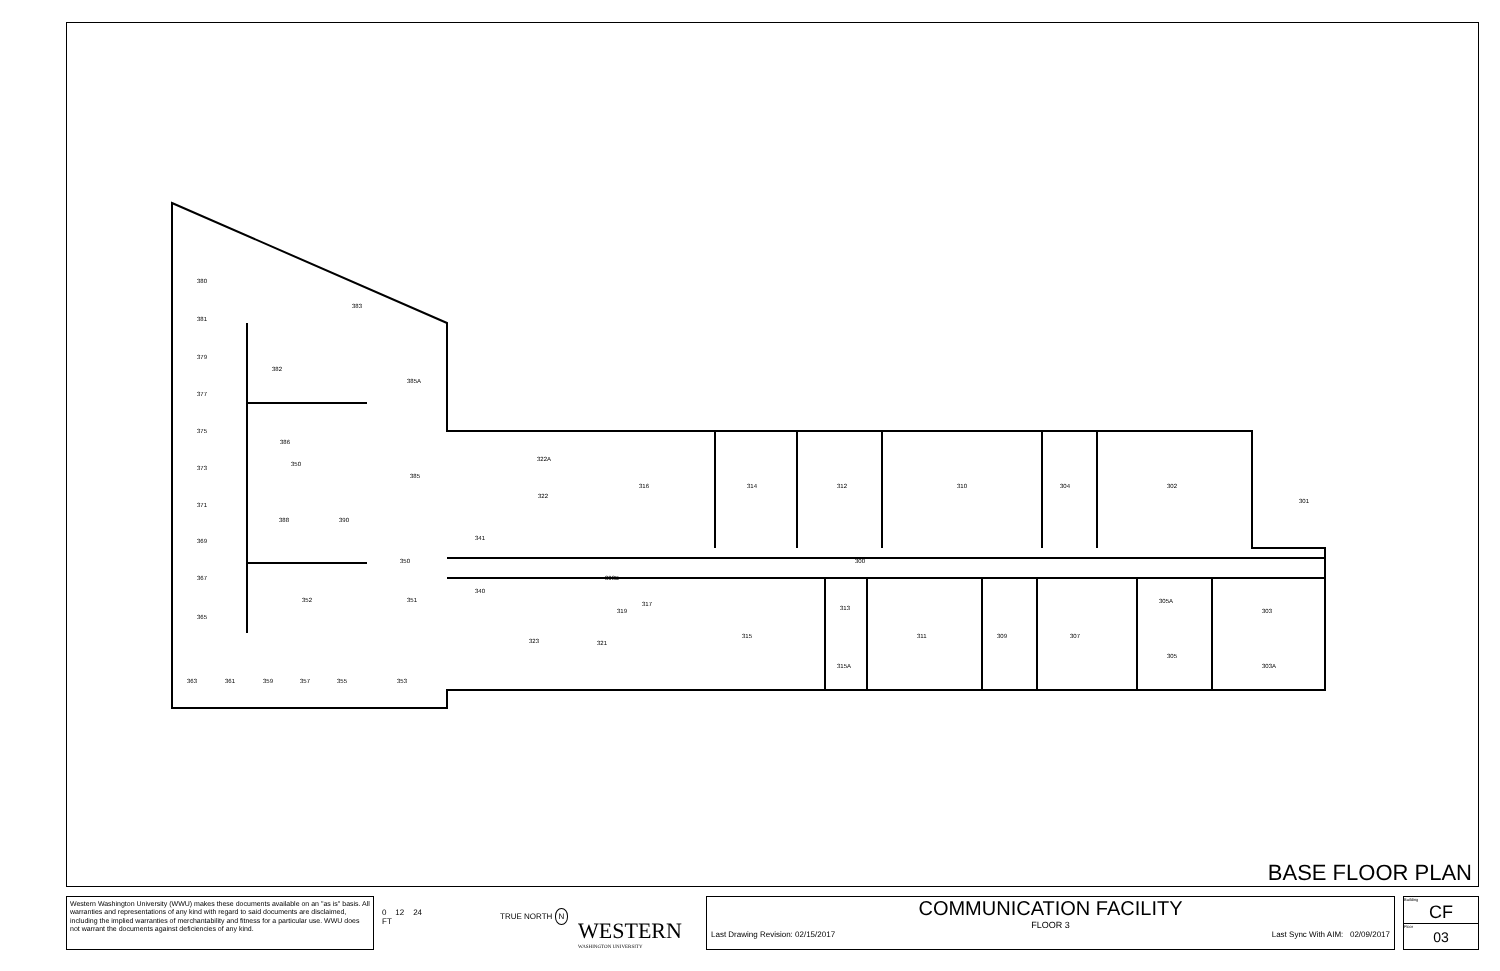316
314
312
310
304
302
301
300
315
313
315A
311
309
307
305A
305
303
303A
322A
322
341
340
308B
319
317
323
321
380
383
381
379
382
385A
377
375
386
350
373
385
371
388
390
369
350
367
352
351
365
363
361
359
357
355
353
BASE FLOOR PLAN
Western Washington University (WWU) makes these documents available on an "as is" basis. All warranties and representations of any kind with regard to said documents are disclaimed, including the implied warranties of merchantability and fitness for a particular use. WWU does not warrant the documents against deficiencies of any kind.
0 12 24
FT
TRUE NORTH N
WESTERN
WASHINGTON UNIVERSITY
COMMUNICATION FACILITY
FLOOR 3
Last Drawing Revision: 02/15/2017 Last Sync With AIM: 02/09/2017
Building
CF
Floor
03